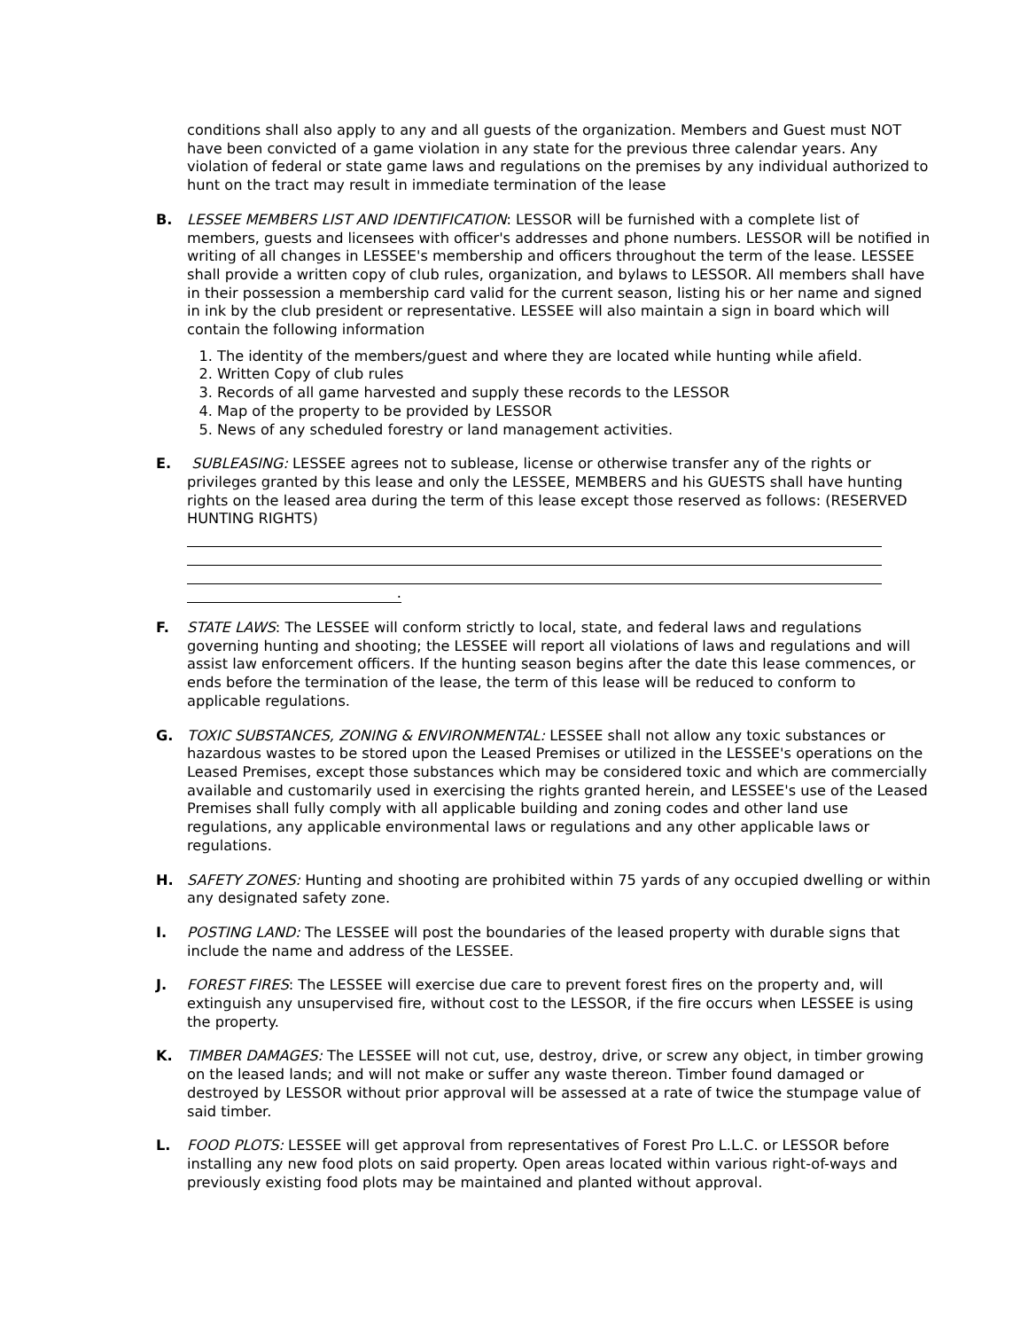conditions shall also apply to any and all guests of the organization. Members and Guest must NOT have been convicted of a game violation in any state for the previous three calendar years. Any violation of federal or state game laws and regulations on the premises by any individual authorized to hunt on the tract may result in immediate termination of the lease
B. LESSEE MEMBERS LIST AND IDENTIFICATION: LESSOR will be furnished with a complete list of members, guests and licensees with officer's addresses and phone numbers. LESSOR will be notified in writing of all changes in LESSEE's membership and officers throughout the term of the lease. LESSEE shall provide a written copy of club rules, organization, and bylaws to LESSOR. All members shall have in their possession a membership card valid for the current season, listing his or her name and signed in ink by the club president or representative. LESSEE will also maintain a sign in board which will contain the following information
1. The identity of the members/guest and where they are located while hunting while afield.
2. Written Copy of club rules
3. Records of all game harvested and supply these records to the LESSOR
4. Map of the property to be provided by LESSOR
5. News of any scheduled forestry or land management activities.
E. SUBLEASING: LESSEE agrees not to sublease, license or otherwise transfer any of the rights or privileges granted by this lease and only the LESSEE, MEMBERS and his GUESTS shall have hunting rights on the leased area during the term of this lease except those reserved as follows: (RESERVED HUNTING RIGHTS)
.
F. STATE LAWS: The LESSEE will conform strictly to local, state, and federal laws and regulations governing hunting and shooting; the LESSEE will report all violations of laws and regulations and will assist law enforcement officers. If the hunting season begins after the date this lease commences, or ends before the termination of the lease, the term of this lease will be reduced to conform to applicable regulations.
G. TOXIC SUBSTANCES, ZONING & ENVIRONMENTAL: LESSEE shall not allow any toxic substances or hazardous wastes to be stored upon the Leased Premises or utilized in the LESSEE's operations on the Leased Premises, except those substances which may be considered toxic and which are commercially available and customarily used in exercising the rights granted herein, and LESSEE's use of the Leased Premises shall fully comply with all applicable building and zoning codes and other land use regulations, any applicable environmental laws or regulations and any other applicable laws or regulations.
H. SAFETY ZONES: Hunting and shooting are prohibited within 75 yards of any occupied dwelling or within any designated safety zone.
I. POSTING LAND: The LESSEE will post the boundaries of the leased property with durable signs that include the name and address of the LESSEE.
J. FOREST FIRES: The LESSEE will exercise due care to prevent forest fires on the property and, will extinguish any unsupervised fire, without cost to the LESSOR, if the fire occurs when LESSEE is using the property.
K. TIMBER DAMAGES: The LESSEE will not cut, use, destroy, drive, or screw any object, in timber growing on the leased lands; and will not make or suffer any waste thereon. Timber found damaged or destroyed by LESSOR without prior approval will be assessed at a rate of twice the stumpage value of said timber.
L. FOOD PLOTS: LESSEE will get approval from representatives of Forest Pro L.L.C. or LESSOR before installing any new food plots on said property. Open areas located within various right-of-ways and previously existing food plots may be maintained and planted without approval.